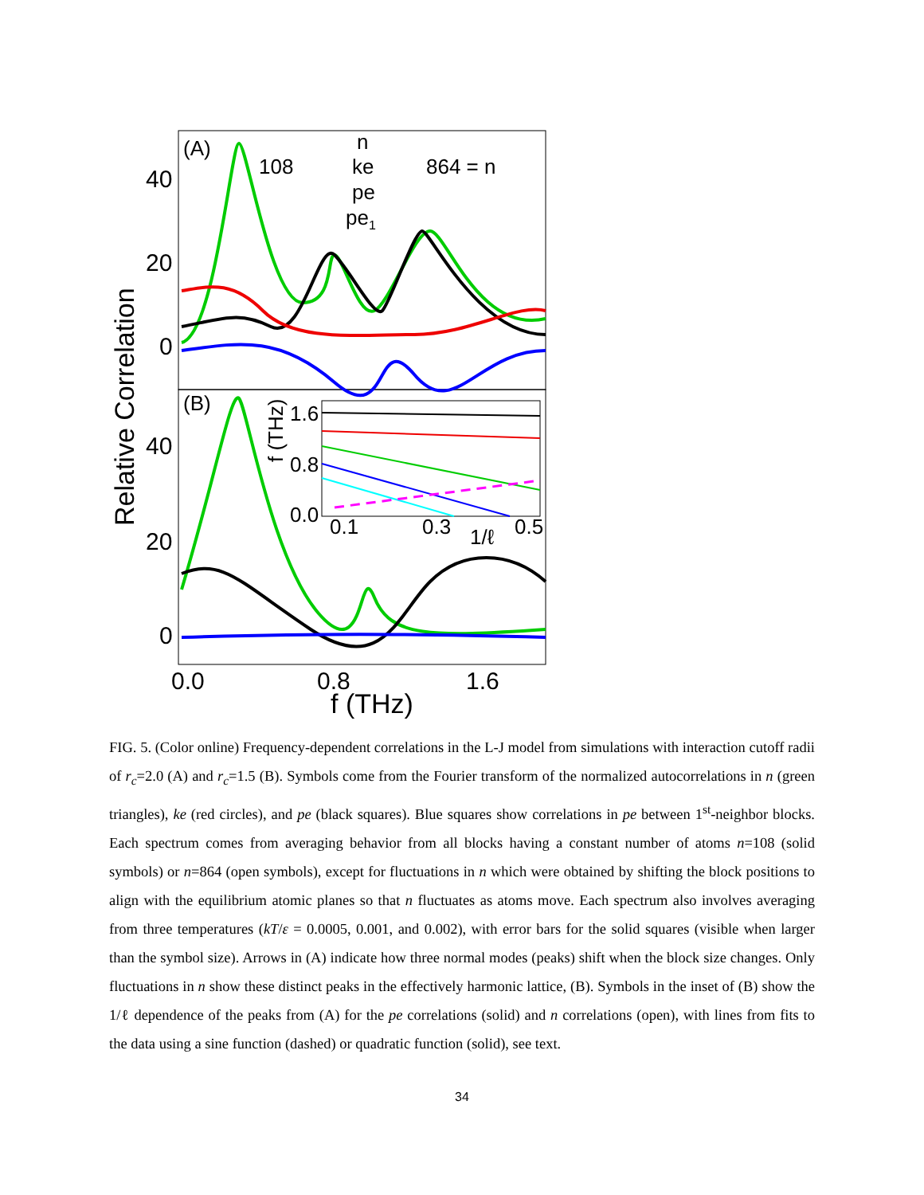(A)
(B)
40
20
0
40
20
0
0.0
0.8
1.6
f (THz)
Relative Correlation
108
n
ke
pe
pe1
864 = n
1.6
0.8
0.0
0.1
0.3
1/ℓ
0.5
f (THz)
FIG. 5. (Color online) Frequency-dependent correlations in the L-J model from simulations with interaction cutoff radii of r<sub>c</sub>=2.0 (A) and r<sub>c</sub>=1.5 (B). Symbols come from the Fourier transform of the normalized autocorrelations in n (green triangles), ke (red circles), and pe (black squares). Blue squares show correlations in pe between 1<sup>st</sup>-neighbor blocks. Each spectrum comes from averaging behavior from all blocks having a constant number of atoms n=108 (solid symbols) or n=864 (open symbols), except for fluctuations in n which were obtained by shifting the block positions to align with the equilibrium atomic planes so that n fluctuates as atoms move. Each spectrum also involves averaging from three temperatures (kT/ε = 0.0005, 0.001, and 0.002), with error bars for the solid squares (visible when larger than the symbol size). Arrows in (A) indicate how three normal modes (peaks) shift when the block size changes. Only fluctuations in n show these distinct peaks in the effectively harmonic lattice, (B). Symbols in the inset of (B) show the 1/ℓ dependence of the peaks from (A) for the pe correlations (solid) and n correlations (open), with lines from fits to the data using a sine function (dashed) or quadratic function (solid), see text.
34